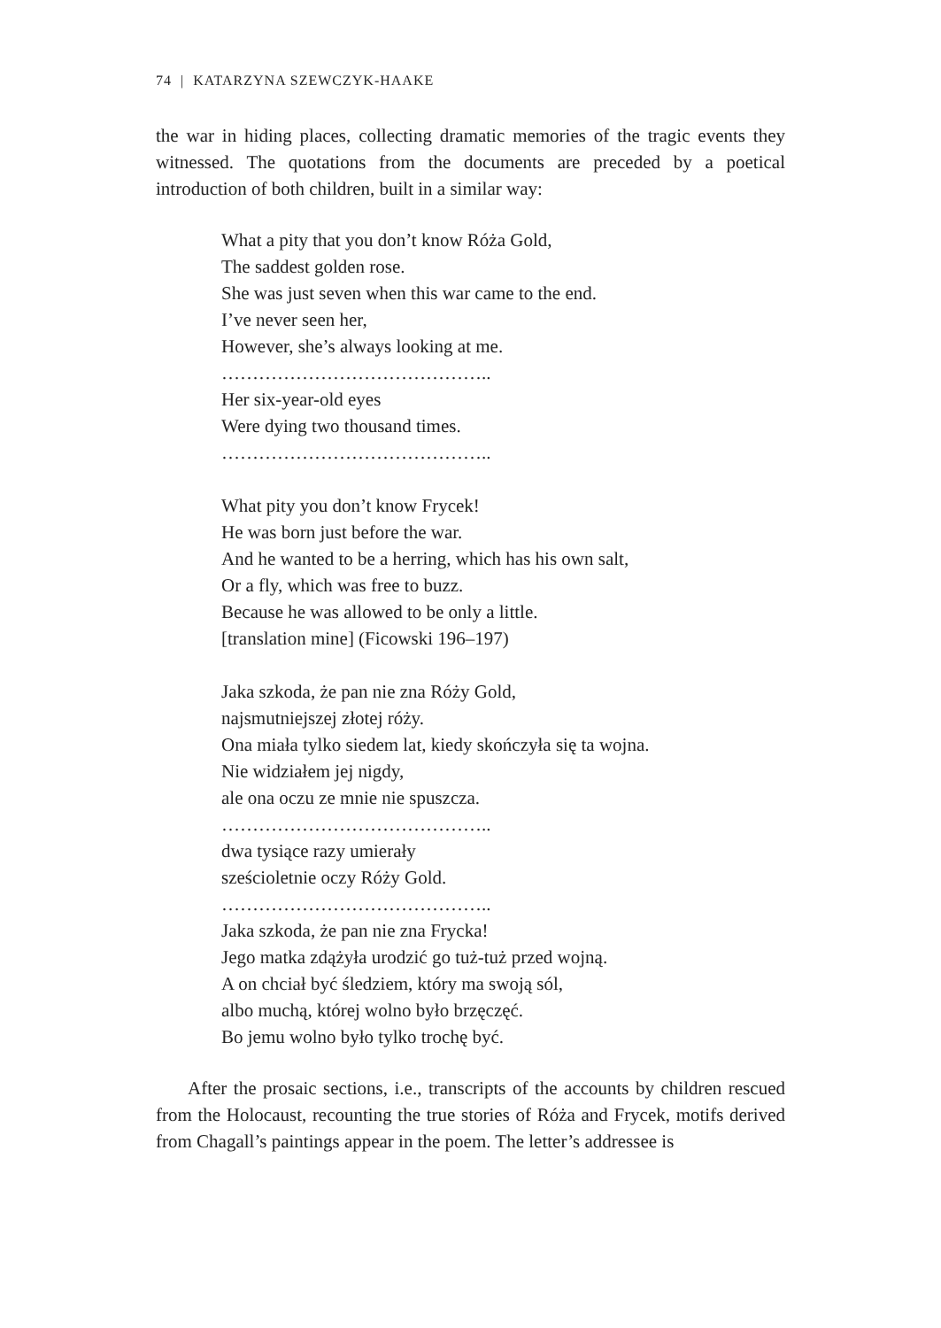74 | KATARZYNA SZEWCZYK-HAAKE
the war in hiding places, collecting dramatic memories of the tragic events they witnessed. The quotations from the documents are preceded by a poetical introduction of both children, built in a similar way:
What a pity that you don’t know Róża Gold,
The saddest golden rose.
She was just seven when this war came to the end.
I’ve never seen her,
However, she’s always looking at me.
……………………………………..
Her six-year-old eyes
Were dying two thousand times.
……………………………………..
What pity you don’t know Frycek!
He was born just before the war.
And he wanted to be a herring, which has his own salt,
Or a fly, which was free to buzz.
Because he was allowed to be only a little.
[translation mine] (Ficowski 196–197)
Jaka szkoda, że pan nie zna Róży Gold,
najsmutniejszej złotej róży.
Ona miała tylko siedem lat, kiedy skończyła się ta wojna.
Nie widziałem jej nigdy,
ale ona oczu ze mnie nie spuszcza.
……………………………………..
dwa tysiące razy umierały
sześcioletnie oczy Róży Gold.
……………………………………..
Jaka szkoda, że pan nie zna Frycka!
Jego matka zdążyła urodzić go tuż-tuż przed wojną.
A on chciał być śledziem, który ma swoją sól,
albo muchą, której wolno było brzęczęć.
Bo jemu wolno było tylko trochę być.
After the prosaic sections, i.e., transcripts of the accounts by children rescued from the Holocaust, recounting the true stories of Róża and Frycek, motifs derived from Chagall’s paintings appear in the poem. The letter’s addressee is